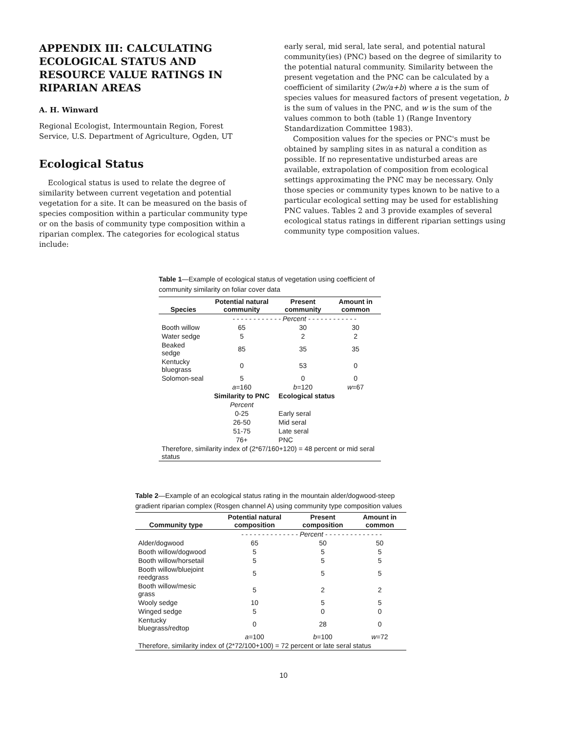APPENDIX III: CALCULATING ECOLOGICAL STATUS AND RESOURCE VALUE RATINGS IN RIPARIAN AREAS
A. H. Winward
Regional Ecologist, Intermountain Region, Forest Service, U.S. Department of Agriculture, Ogden, UT
Ecological Status
Ecological status is used to relate the degree of similarity between current vegetation and potential vegetation for a site. It can be measured on the basis of species composition within a particular community type or on the basis of community type composition within a riparian complex. The categories for ecological status include:
early seral, mid seral, late seral, and potential natural community(ies) (PNC) based on the degree of similarity to the potential natural community. Similarity between the present vegetation and the PNC can be calculated by a coefficient of similarity (2w/a+b) where a is the sum of species values for measured factors of present vegetation, b is the sum of values in the PNC, and w is the sum of the values common to both (table 1) (Range Inventory Standardization Committee 1983).
Composition values for the species or PNC's must be obtained by sampling sites in as natural a condition as possible. If no representative undisturbed areas are available, extrapolation of composition from ecological settings approximating the PNC may be necessary. Only those species or community types known to be native to a particular ecological setting may be used for establishing PNC values. Tables 2 and 3 provide examples of several ecological status ratings in different riparian settings using community type composition values.
Table 1—Example of ecological status of vegetation using coefficient of community similarity on foliar cover data
| Species | Potential natural community | Present community | Amount in common |
| --- | --- | --- | --- |
| | - - - - - - - - - - - - Percent - - - - - - - - - - - - | | |
| Booth willow | 65 | 30 | 30 |
| Water sedge | 5 | 2 | 2 |
| Beaked sedge | 85 | 35 | 35 |
| Kentucky bluegrass | 0 | 53 | 0 |
| Solomon-seal | 5 | 0 | 0 |
| | a =160 | b =120 | w =67 |
| | Similarity to PNC | Ecological status | |
| | Percent | | |
| | 0-25 | Early seral | |
| | 26-50 | Mid seral | |
| | 51-75 | Late seral | |
| | 76+ | PNC | |
| Therefore, similarity index of (2*67/160+120) = 48 percent or mid seral status | | | |
Table 2—Example of an ecological status rating in the mountain alder/dogwood-steep gradient riparian complex (Rosgen channel A) using community type composition values
| Community type | Potential natural composition | Present composition | Amount in common |
| --- | --- | --- | --- |
| | - - - - - - - - - - - - - - Percent - - - - - - - - - - - - - - | | |
| Alder/dogwood | 65 | 50 | 50 |
| Booth willow/dogwood | 5 | 5 | 5 |
| Booth willow/horsetail | 5 | 5 | 5 |
| Booth willow/bluejoint reedgrass | 5 | 5 | 5 |
| Booth willow/mesic grass | 5 | 2 | 2 |
| Wooly sedge | 10 | 5 | 5 |
| Winged sedge | 5 | 0 | 0 |
| Kentucky bluegrass/redtop | 0 | 28 | 0 |
| | a =100 | b =100 | w =72 |
| Therefore, similarity index of (2*72/100+100) = 72 percent or late seral status | | | |
10